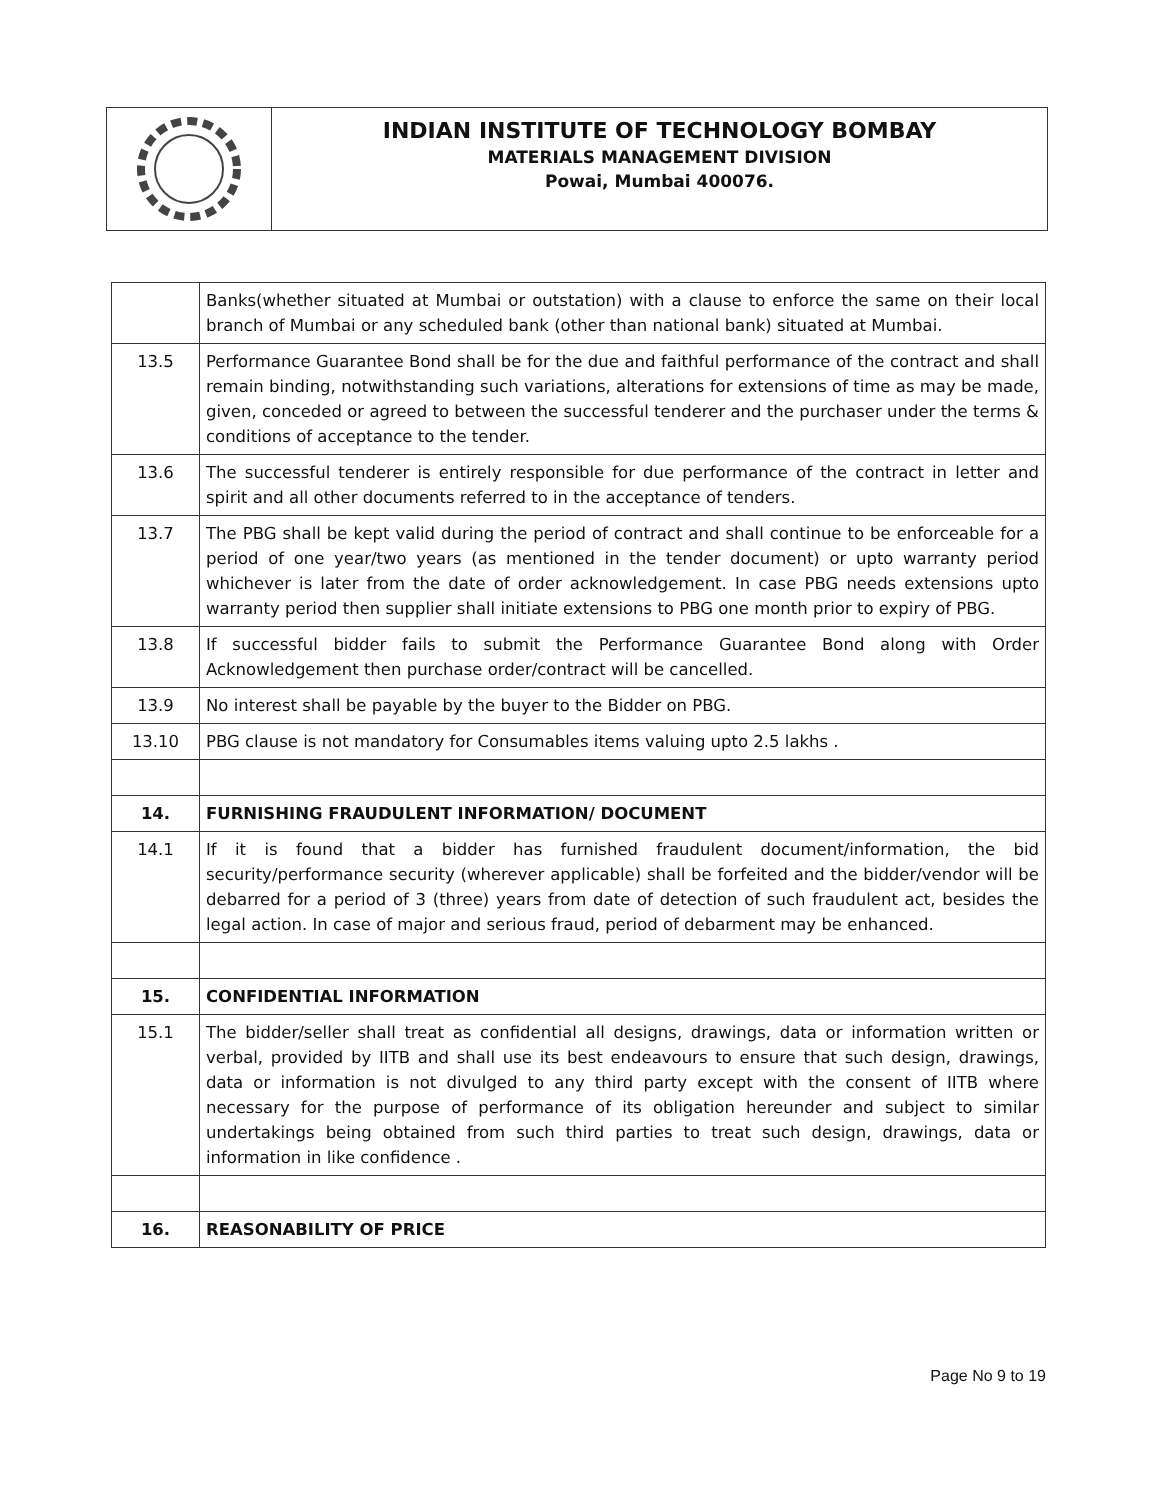INDIAN INSTITUTE OF TECHNOLOGY BOMBAY
MATERIALS MANAGEMENT DIVISION
Powai, Mumbai 400076.
| | Banks(whether situated at Mumbai or outstation) with a clause to enforce the same on their local branch of Mumbai or any scheduled bank (other than national bank) situated at Mumbai. |
| 13.5 | Performance Guarantee Bond shall be for the due and faithful performance of the contract and shall remain binding, notwithstanding such variations, alterations for extensions of time as may be made, given, conceded or agreed to between the successful tenderer and the purchaser under the terms & conditions of acceptance to the tender. |
| 13.6 | The successful tenderer is entirely responsible for due performance of the contract in letter and spirit and all other documents referred to in the acceptance of tenders. |
| 13.7 | The PBG shall be kept valid during the period of contract and shall continue to be enforceable for a period of one year/two years (as mentioned in the tender document) or upto warranty period whichever is later from the date of order acknowledgement. In case PBG needs extensions upto warranty period then supplier shall initiate extensions to PBG one month prior to expiry of PBG. |
| 13.8 | If successful bidder fails to submit the Performance Guarantee Bond along with Order Acknowledgement then purchase order/contract will be cancelled. |
| 13.9 | No interest shall be payable by the buyer to the Bidder on PBG. |
| 13.10 | PBG clause is not mandatory for Consumables items valuing upto 2.5 lakhs . |
| 14. | FURNISHING FRAUDULENT INFORMATION/ DOCUMENT |
| 14.1 | If it is found that a bidder has furnished fraudulent document/information, the bid security/performance security (wherever applicable) shall be forfeited and the bidder/vendor will be debarred for a period of 3 (three) years from date of detection of such fraudulent act, besides the legal action. In case of major and serious fraud, period of debarment may be enhanced. |
| 15. | CONFIDENTIAL INFORMATION |
| 15.1 | The bidder/seller shall treat as confidential all designs, drawings, data or information written or verbal, provided by IITB and shall use its best endeavours to ensure that such design, drawings, data or information is not divulged to any third party except with the consent of IITB where necessary for the purpose of performance of its obligation hereunder and subject to similar undertakings being obtained from such third parties to treat such design, drawings, data or information in like confidence . |
| 16. | REASONABILITY OF PRICE |
Page No 9 to 19